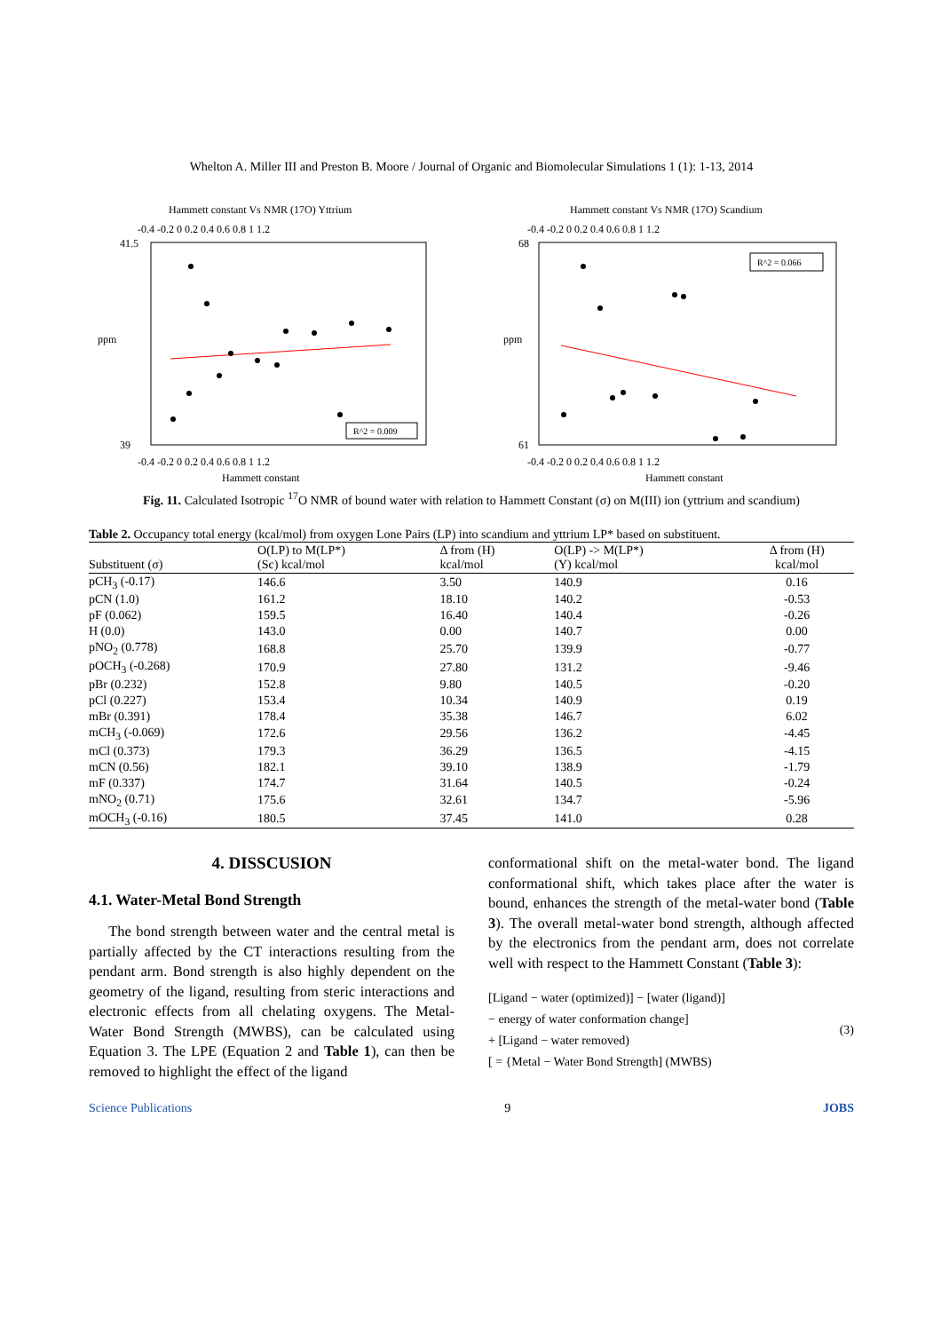Whelton A. Miller III and Preston B. Moore / Journal of Organic and Biomolecular Simulations 1 (1): 1-13, 2014
Hammett constant Vs NMR (17O) Yttrium
-0.4 -0.2 0 0.2 0.4 0.6 0.8 1 1.2
41.5
39
ppm
R^2 = 0.009
-0.4 -0.2 0 0.2 0.4 0.6 0.8 1 1.2
Hammett constant
Hammett constant Vs NMR (17O) Scandium
-0.4 -0.2 0 0.2 0.4 0.6 0.8 1 1.2
68
61
ppm
R^2 = 0.066
-0.4 -0.2 0 0.2 0.4 0.6 0.8 1 1.2
Hammett constant
Fig. 11. Calculated Isotropic <sup>17</sup>O NMR of bound water with relation to Hammett Constant (σ) on M(III) ion (yttrium and scandium)
Table 2. Occupancy total energy (kcal/mol) from oxygen Lone Pairs (LP) into scandium and yttrium LP* based on substituent.
| Substituent (σ) | O(LP) to M(LP*) (Sc) kcal/mol | Δ from (H) kcal/mol | O(LP) -> M(LP*) (Y) kcal/mol | Δ from (H) kcal/mol |
| --- | --- | --- | --- | --- |
| pCH<sub>3</sub> (-0.17) | 146.6 | 3.50 | 140.9 | 0.16 |
| pCN (1.0) | 161.2 | 18.10 | 140.2 | -0.53 |
| pF (0.062) | 159.5 | 16.40 | 140.4 | -0.26 |
| H (0.0) | 143.0 | 0.00 | 140.7 | 0.00 |
| pNO<sub>2</sub> (0.778) | 168.8 | 25.70 | 139.9 | -0.77 |
| pOCH<sub>3</sub> (-0.268) | 170.9 | 27.80 | 131.2 | -9.46 |
| pBr (0.232) | 152.8 | 9.80 | 140.5 | -0.20 |
| pCl (0.227) | 153.4 | 10.34 | 140.9 | 0.19 |
| mBr (0.391) | 178.4 | 35.38 | 146.7 | 6.02 |
| mCH<sub>3</sub> (-0.069) | 172.6 | 29.56 | 136.2 | -4.45 |
| mCl (0.373) | 179.3 | 36.29 | 136.5 | -4.15 |
| mCN (0.56) | 182.1 | 39.10 | 138.9 | -1.79 |
| mF (0.337) | 174.7 | 31.64 | 140.5 | -0.24 |
| mNO<sub>2</sub> (0.71) | 175.6 | 32.61 | 134.7 | -5.96 |
| mOCH<sub>3</sub> (-0.16) | 180.5 | 37.45 | 141.0 | 0.28 |
4. DISSCUSION
4.1. Water-Metal Bond Strength
The bond strength between water and the central metal is partially affected by the CT interactions resulting from the pendant arm. Bond strength is also highly dependent on the geometry of the ligand, resulting from steric interactions and electronic effects from all chelating oxygens. The Metal-Water Bond Strength (MWBS), can be calculated using Equation 3. The LPE (Equation 2 and Table 1), can then be removed to highlight the effect of the ligand
conformational shift on the metal-water bond. The ligand conformational shift, which takes place after the water is bound, enhances the strength of the metal-water bond (Table 3). The overall metal-water bond strength, although affected by the electronics from the pendant arm, does not correlate well with respect to the Hammett Constant (Table 3):
[Ligand − water (optimized)] − [water (ligand)]
− energy of water conformation change]
+ [Ligand − water removed)
[ = {Metal − Water Bond Strength] (MWBS)
(3)
Science Publications 9 JOBS